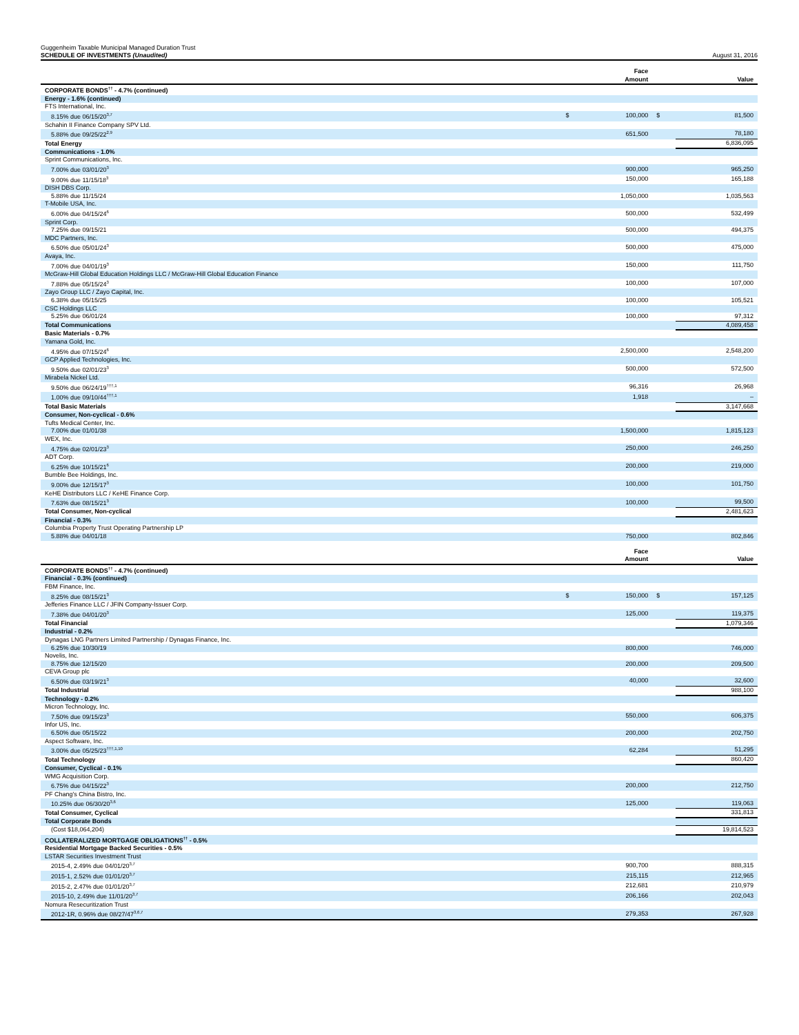Guggenheim Taxable Municipal Managed Duration Trust
SCHEDULE OF INVESTMENTS (Unaudited)
August 31, 2016
| | | Face Amount | | Value |
| --- | --- | --- | --- | --- |
| CORPORATE BONDS<sup>††</sup> - 4.7% (continued) | | | | |
| Energy - 1.6% (continued) | | | | |
| FTS International, Inc. | | | | |
| 8.15% due 06/15/20<sup>3,7</sup> | $ | 100,000 | $ | 81,500 |
| Schahin II Finance Company SPV Ltd. | | | | |
| 5.88% due 09/25/22<sup>2,9</sup> | | 651,500 | | 78,180 |
| Total Energy | | | | 6,836,095 |
| Communications - 1.0% | | | | |
| Sprint Communications, Inc. | | | | |
| 7.00% due 03/01/20<sup>3</sup> | | 900,000 | | 965,250 |
| 9.00% due 11/15/18<sup>3</sup> | | 150,000 | | 165,188 |
| DISH DBS Corp. | | | | |
| 5.88% due 11/15/24 | | 1,050,000 | | 1,035,563 |
| T-Mobile USA, Inc. | | | | |
| 6.00% due 04/15/24<sup>6</sup> | | 500,000 | | 532,499 |
| Sprint Corp. | | | | |
| 7.25% due 09/15/21 | | 500,000 | | 494,375 |
| MDC Partners, Inc. | | | | |
| 6.50% due 05/01/24<sup>3</sup> | | 500,000 | | 475,000 |
| Avaya, Inc. | | | | |
| 7.00% due 04/01/19<sup>3</sup> | | 150,000 | | 111,750 |
| McGraw-Hill Global Education Holdings LLC / McGraw-Hill Global Education Finance | | | | |
| 7.88% due 05/15/24<sup>3</sup> | | 100,000 | | 107,000 |
| Zayo Group LLC / Zayo Capital, Inc. | | | | |
| 6.38% due 05/15/25 | | 100,000 | | 105,521 |
| CSC Holdings LLC | | | | |
| 5.25% due 06/01/24 | | 100,000 | | 97,312 |
| Total Communications | | | | 4,089,458 |
| Basic Materials - 0.7% | | | | |
| Yamana Gold, Inc. | | | | |
| 4.95% due 07/15/24<sup>6</sup> | | 2,500,000 | | 2,548,200 |
| GCP Applied Technologies, Inc. | | | | |
| 9.50% due 02/01/23<sup>3</sup> | | 500,000 | | 572,500 |
| Mirabela Nickel Ltd. | | | | |
| 9.50% due 06/24/19<sup>†††,1</sup> | | 96,316 | | 26,968 |
| 1.00% due 09/10/44<sup>†††,1</sup> | | 1,918 | | – |
| Total Basic Materials | | | | 3,147,668 |
| Consumer, Non-cyclical - 0.6% | | | | |
| Tufts Medical Center, Inc. | | | | |
| 7.00% due 01/01/38 | | 1,500,000 | | 1,815,123 |
| WEX, Inc. | | | | |
| 4.75% due 02/01/23<sup>3</sup> | | 250,000 | | 246,250 |
| ADT Corp. | | | | |
| 6.25% due 10/15/21<sup>6</sup> | | 200,000 | | 219,000 |
| Bumble Bee Holdings, Inc. | | | | |
| 9.00% due 12/15/17<sup>3</sup> | | 100,000 | | 101,750 |
| KeHE Distributors LLC / KeHE Finance Corp. | | | | |
| 7.63% due 08/15/21<sup>3</sup> | | 100,000 | | 99,500 |
| Total Consumer, Non-cyclical | | | | 2,481,623 |
| Financial - 0.3% | | | | |
| Columbia Property Trust Operating Partnership LP | | | | |
| 5.88% due 04/01/18 | | 750,000 | | 802,846 |
| | | Face Amount | | Value |
| --- | --- | --- | --- | --- |
| CORPORATE BONDS<sup>††</sup> - 4.7% (continued) | | | | |
| Financial - 0.3% (continued) | | | | |
| FBM Finance, Inc. | | | | |
| 8.25% due 08/15/21<sup>3</sup> | $ | 150,000 | $ | 157,125 |
| Jefferies Finance LLC / JFIN Company-Issuer Corp. | | | | |
| 7.38% due 04/01/20<sup>3</sup> | | 125,000 | | 119,375 |
| Total Financial | | | | 1,079,346 |
| Industrial - 0.2% | | | | |
| Dynagas LNG Partners Limited Partnership / Dynagas Finance, Inc. | | | | |
| 6.25% due 10/30/19 | | 800,000 | | 746,000 |
| Novelis, Inc. | | | | |
| 8.75% due 12/15/20 | | 200,000 | | 209,500 |
| CEVA Group plc | | | | |
| 6.50% due 03/19/21<sup>3</sup> | | 40,000 | | 32,600 |
| Total Industrial | | | | 988,100 |
| Technology - 0.2% | | | | |
| Micron Technology, Inc. | | | | |
| 7.50% due 09/15/23<sup>3</sup> | | 550,000 | | 606,375 |
| Infor US, Inc. | | | | |
| 6.50% due 05/15/22 | | 200,000 | | 202,750 |
| Aspect Software, Inc. | | | | |
| 3.00% due 05/25/23<sup>†††,1,10</sup> | | 62,284 | | 51,295 |
| Total Technology | | | | 860,420 |
| Consumer, Cyclical - 0.1% | | | | |
| WMG Acquisition Corp. | | | | |
| 6.75% due 04/15/22<sup>3</sup> | | 200,000 | | 212,750 |
| PF Chang's China Bistro, Inc. | | | | |
| 10.25% due 06/30/20<sup>3,6</sup> | | 125,000 | | 119,063 |
| Total Consumer, Cyclical | | | | 331,813 |
| Total Corporate Bonds | | | | |
| (Cost $18,064,204) | | | | 19,814,523 |
| COLLATERALIZED MORTGAGE OBLIGATIONS<sup>††</sup> - 0.5% | | | | |
| Residential Mortgage Backed Securities - 0.5% | | | | |
| LSTAR Securities Investment Trust | | | | |
| 2015-4, 2.49% due 04/01/20<sup>3,7</sup> | | 900,700 | | 888,315 |
| 2015-1, 2.52% due 01/01/20<sup>3,7</sup> | | 215,115 | | 212,965 |
| 2015-2, 2.47% due 01/01/20<sup>3,7</sup> | | 212,681 | | 210,979 |
| 2015-10, 2.49% due 11/01/20<sup>3,7</sup> | | 206,166 | | 202,043 |
| Nomura Resecuritization Trust | | | | |
| 2012-1R, 0.96% due 08/27/47<sup>3,6,7</sup> | | 279,353 | | 267,928 |